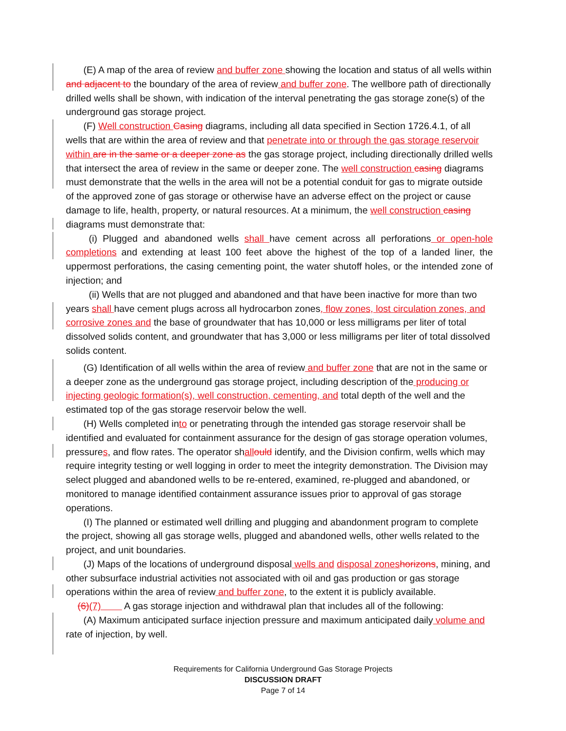(E) A map of the area of review and buffer zone showing the location and status of all wells within and adjacent to the boundary of the area of review and buffer zone. The wellbore path of directionally drilled wells shall be shown, with indication of the interval penetrating the gas storage zone(s) of the underground gas storage project.
(F) Well construction Casing diagrams, including all data specified in Section 1726.4.1, of all wells that are within the area of review and that penetrate into or through the gas storage reservoir within are in the same or a deeper zone as the gas storage project, including directionally drilled wells that intersect the area of review in the same or deeper zone. The well construction casing diagrams must demonstrate that the wells in the area will not be a potential conduit for gas to migrate outside of the approved zone of gas storage or otherwise have an adverse effect on the project or cause damage to life, health, property, or natural resources. At a minimum, the well construction casing diagrams must demonstrate that:
(i) Plugged and abandoned wells shall have cement across all perforations or open-hole completions and extending at least 100 feet above the highest of the top of a landed liner, the uppermost perforations, the casing cementing point, the water shutoff holes, or the intended zone of injection; and
(ii) Wells that are not plugged and abandoned and that have been inactive for more than two years shall have cement plugs across all hydrocarbon zones, flow zones, lost circulation zones, and corrosive zones and the base of groundwater that has 10,000 or less milligrams per liter of total dissolved solids content, and groundwater that has 3,000 or less milligrams per liter of total dissolved solids content.
(G) Identification of all wells within the area of review and buffer zone that are not in the same or a deeper zone as the underground gas storage project, including description of the producing or injecting geologic formation(s), well construction, cementing, and total depth of the well and the estimated top of the gas storage reservoir below the well.
(H) Wells completed into or penetrating through the intended gas storage reservoir shall be identified and evaluated for containment assurance for the design of gas storage operation volumes, pressures, and flow rates. The operator shall ould identify, and the Division confirm, wells which may require integrity testing or well logging in order to meet the integrity demonstration. The Division may select plugged and abandoned wells to be re-entered, examined, re-plugged and abandoned, or monitored to manage identified containment assurance issues prior to approval of gas storage operations.
(I) The planned or estimated well drilling and plugging and abandonment program to complete the project, showing all gas storage wells, plugged and abandoned wells, other wells related to the project, and unit boundaries.
(J) Maps of the locations of underground disposal wells and disposal zones horizons, mining, and other subsurface industrial activities not associated with oil and gas production or gas storage operations within the area of review and buffer zone, to the extent it is publicly available.
(6)(7) A gas storage injection and withdrawal plan that includes all of the following:
(A) Maximum anticipated surface injection pressure and maximum anticipated daily volume and rate of injection, by well.
Requirements for California Underground Gas Storage Projects
DISCUSSION DRAFT
Page 7 of 14